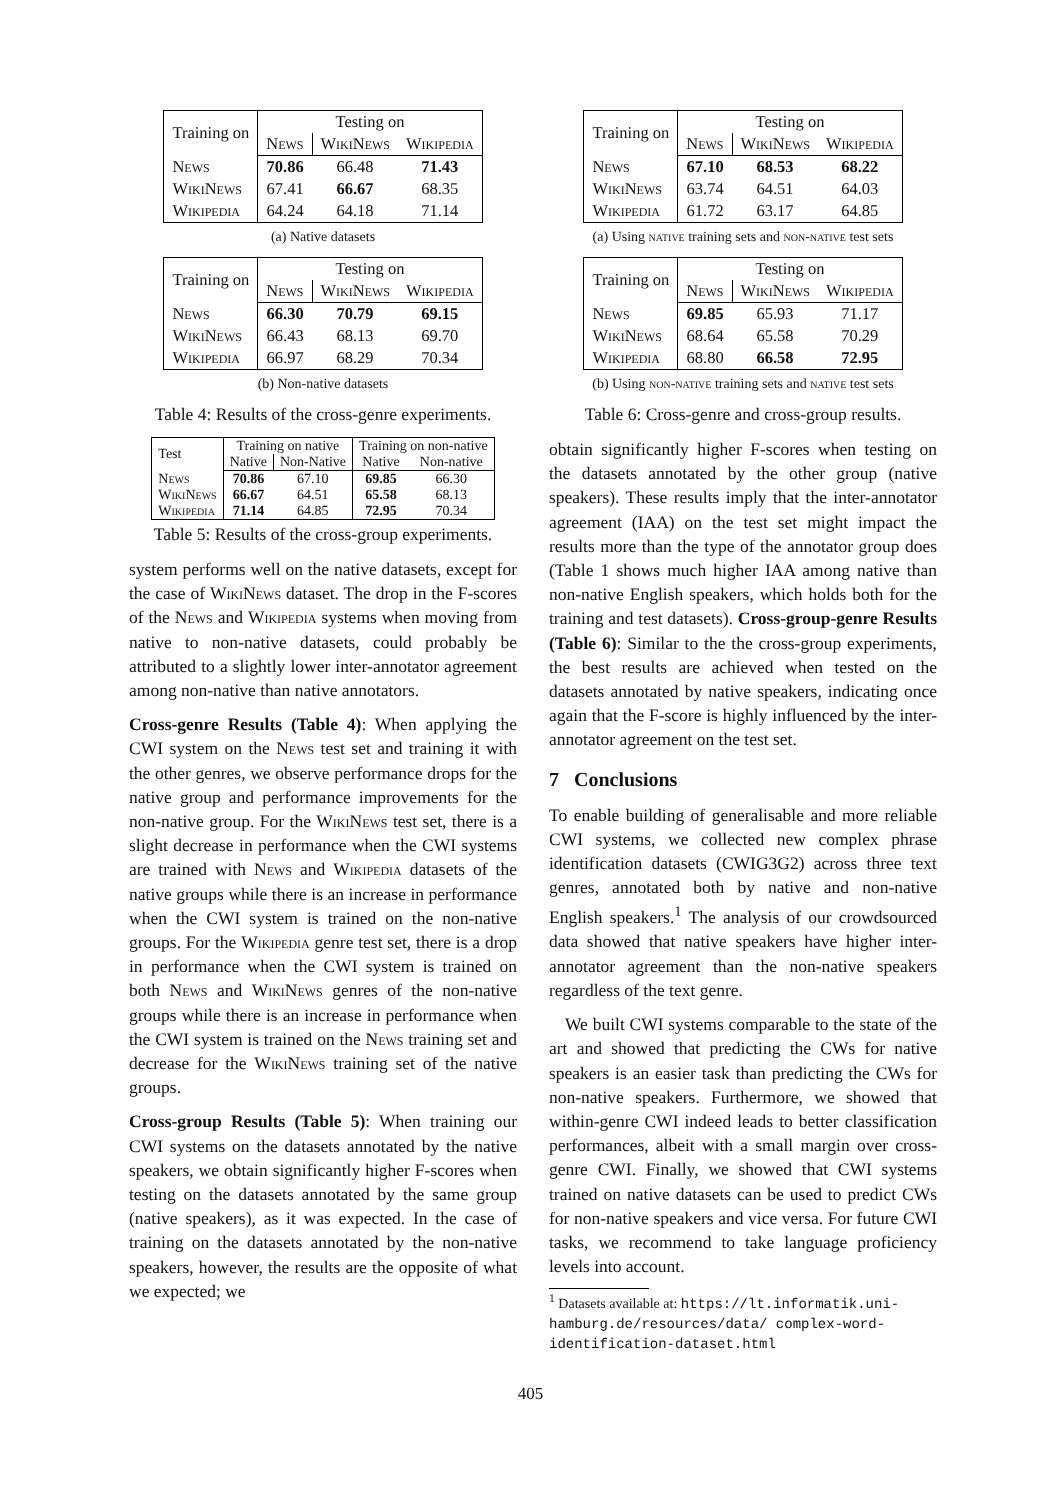| Training on | Testing on | | |
| --- | --- | --- | --- |
| | News | WikiNews | Wikipedia |
| News | 70.86 | 66.48 | 71.43 |
| WikiNews | 67.41 | 66.67 | 68.35 |
| Wikipedia | 64.24 | 64.18 | 71.14 |
(a) Native datasets
| Training on | Testing on | | |
| --- | --- | --- | --- |
| | News | WikiNews | Wikipedia |
| News | 66.30 | 70.79 | 69.15 |
| WikiNews | 66.43 | 68.13 | 69.70 |
| Wikipedia | 66.97 | 68.29 | 70.34 |
(b) Non-native datasets
Table 4: Results of the cross-genre experiments.
| Test | Training on native | | Training on non-native | |
| --- | --- | --- | --- | --- |
| | Native | Non-Native | Native | Non-native |
| News | 70.86 | 67.10 | 69.85 | 66.30 |
| WikiNews | 66.67 | 64.51 | 65.58 | 68.13 |
| Wikipedia | 71.14 | 64.85 | 72.95 | 70.34 |
Table 5: Results of the cross-group experiments.
system performs well on the native datasets, except for the case of WikiNews dataset. The drop in the F-scores of the News and Wikipedia systems when moving from native to non-native datasets, could probably be attributed to a slightly lower inter-annotator agreement among non-native than native annotators.
Cross-genre Results (Table 4): When applying the CWI system on the News test set and training it with the other genres, we observe performance drops for the native group and performance improvements for the non-native group. For the WikiNews test set, there is a slight decrease in performance when the CWI systems are trained with News and Wikipedia datasets of the native groups while there is an increase in performance when the CWI system is trained on the non-native groups. For the Wikipedia genre test set, there is a drop in performance when the CWI system is trained on both News and WikiNews genres of the non-native groups while there is an increase in performance when the CWI system is trained on the News training set and decrease for the WikiNews training set of the native groups.
Cross-group Results (Table 5): When training our CWI systems on the datasets annotated by the native speakers, we obtain significantly higher F-scores when testing on the datasets annotated by the same group (native speakers), as it was expected. In the case of training on the datasets annotated by the non-native speakers, however, the results are the opposite of what we expected; we
| Training on | Testing on | | |
| --- | --- | --- | --- |
| | News | WikiNews | Wikipedia |
| News | 67.10 | 68.53 | 68.22 |
| WikiNews | 63.74 | 64.51 | 64.03 |
| Wikipedia | 61.72 | 63.17 | 64.85 |
(a) Using native training sets and non-native test sets
| Training on | Testing on | | |
| --- | --- | --- | --- |
| | News | WikiNews | Wikipedia |
| News | 69.85 | 65.93 | 71.17 |
| WikiNews | 68.64 | 65.58 | 70.29 |
| Wikipedia | 68.80 | 66.58 | 72.95 |
(b) Using non-native training sets and native test sets
Table 6: Cross-genre and cross-group results.
obtain significantly higher F-scores when testing on the datasets annotated by the other group (native speakers). These results imply that the inter-annotator agreement (IAA) on the test set might impact the results more than the type of the annotator group does (Table 1 shows much higher IAA among native than non-native English speakers, which holds both for the training and test datasets). Cross-group-genre Results (Table 6): Similar to the the cross-group experiments, the best results are achieved when tested on the datasets annotated by native speakers, indicating once again that the F-score is highly influenced by the inter-annotator agreement on the test set.
7 Conclusions
To enable building of generalisable and more reliable CWI systems, we collected new complex phrase identification datasets (CWIG3G2) across three text genres, annotated both by native and non-native English speakers.<sup>1</sup> The analysis of our crowdsourced data showed that native speakers have higher inter-annotator agreement than the non-native speakers regardless of the text genre.
We built CWI systems comparable to the state of the art and showed that predicting the CWs for native speakers is an easier task than predicting the CWs for non-native speakers. Furthermore, we showed that within-genre CWI indeed leads to better classification performances, albeit with a small margin over cross-genre CWI. Finally, we showed that CWI systems trained on native datasets can be used to predict CWs for non-native speakers and vice versa. For future CWI tasks, we recommend to take language proficiency levels into account.
<sup>1</sup> Datasets available at: https://lt.informatik.uni-hamburg.de/resources/data/ complex-word-identification-dataset.html
405